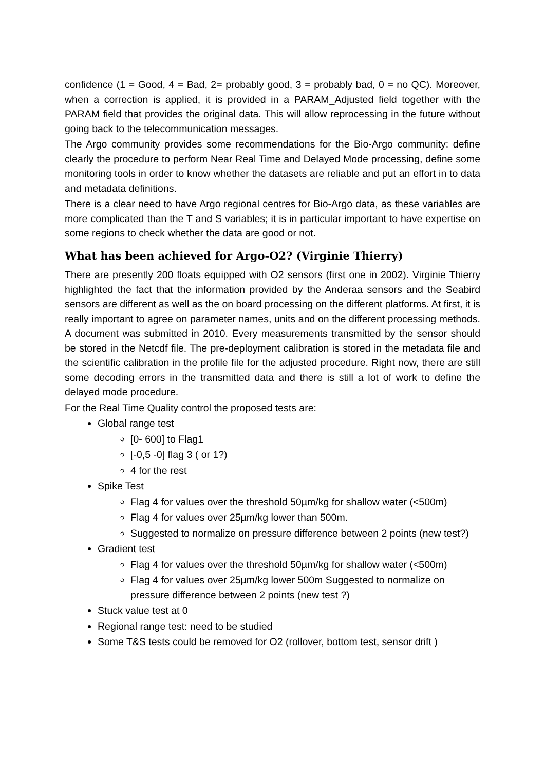confidence (1 = Good, 4 = Bad, 2= probably good, 3 = probably bad, 0 = no QC). Moreover, when a correction is applied, it is provided in a PARAM_Adjusted field together with the PARAM field that provides the original data. This will allow reprocessing in the future without going back to the telecommunication messages.
The Argo community provides some recommendations for the Bio-Argo community: define clearly the procedure to perform Near Real Time and Delayed Mode processing, define some monitoring tools in order to know whether the datasets are reliable and put an effort in to data and metadata definitions.
There is a clear need to have Argo regional centres for Bio-Argo data, as these variables are more complicated than the T and S variables; it is in particular important to have expertise on some regions to check whether the data are good or not.
What has been achieved for Argo-O2? (Virginie Thierry)
There are presently 200 floats equipped with O2 sensors (first one in 2002). Virginie Thierry highlighted the fact that the information provided by the Anderaa sensors and the Seabird sensors are different as well as the on board processing on the different platforms. At first, it is really important to agree on parameter names, units and on the different processing methods. A document was submitted in 2010. Every measurements transmitted by the sensor should be stored in the Netcdf file. The pre-deployment calibration is stored in the metadata file and the scientific calibration in the profile file for the adjusted procedure. Right now, there are still some decoding errors in the transmitted data and there is still a lot of work to define the delayed mode procedure.
For the Real Time Quality control the proposed tests are:
Global range test
[0- 600] to Flag1
[-0,5 -0] flag 3 ( or 1?)
4 for the rest
Spike Test
Flag 4 for values over the threshold 50µm/kg for shallow water (<500m)
Flag 4 for values over 25µm/kg lower than 500m.
Suggested to normalize on pressure difference between 2 points (new test?)
Gradient test
Flag 4 for values over the threshold 50µm/kg for shallow water (<500m)
Flag 4 for values over 25µm/kg lower 500m Suggested to normalize on pressure difference between 2 points (new test ?)
Stuck value test at 0
Regional range test: need to be studied
Some T&S tests could be removed for O2 (rollover, bottom test, sensor drift )